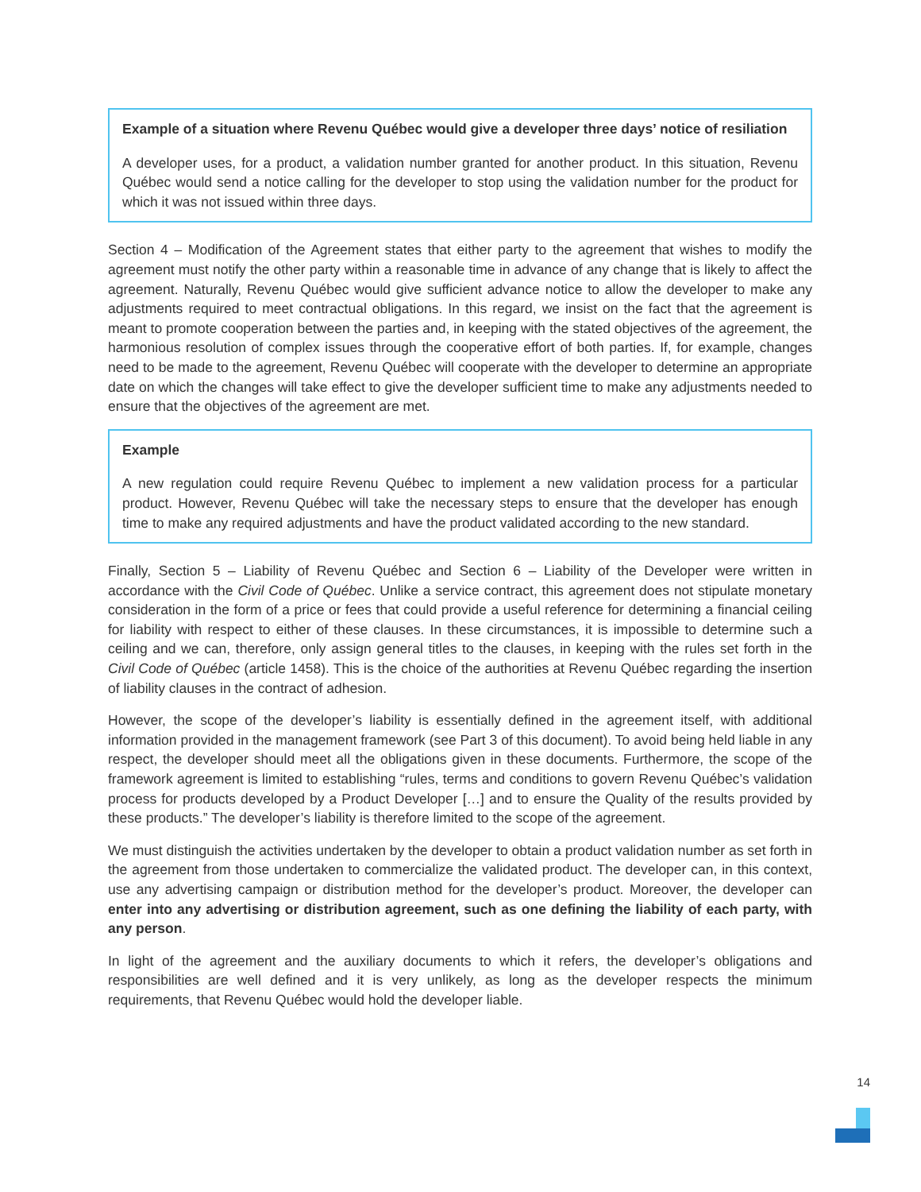Example of a situation where Revenu Québec would give a developer three days’ notice of resiliation
A developer uses, for a product, a validation number granted for another product. In this situation, Revenu Québec would send a notice calling for the developer to stop using the validation number for the product for which it was not issued within three days.
Section 4 – Modification of the Agreement states that either party to the agreement that wishes to modify the agreement must notify the other party within a reasonable time in advance of any change that is likely to affect the agreement. Naturally, Revenu Québec would give sufficient advance notice to allow the developer to make any adjustments required to meet contractual obligations. In this regard, we insist on the fact that the agreement is meant to promote cooperation between the parties and, in keeping with the stated objectives of the agreement, the harmonious resolution of complex issues through the cooperative effort of both parties. If, for example, changes need to be made to the agreement, Revenu Québec will cooperate with the developer to determine an appropriate date on which the changes will take effect to give the developer sufficient time to make any adjustments needed to ensure that the objectives of the agreement are met.
Example
A new regulation could require Revenu Québec to implement a new validation process for a particular product. However, Revenu Québec will take the necessary steps to ensure that the developer has enough time to make any required adjustments and have the product validated according to the new standard.
Finally, Section 5 – Liability of Revenu Québec and Section 6 – Liability of the Developer were written in accordance with the Civil Code of Québec. Unlike a service contract, this agreement does not stipulate monetary consideration in the form of a price or fees that could provide a useful reference for determining a financial ceiling for liability with respect to either of these clauses. In these circumstances, it is impossible to determine such a ceiling and we can, therefore, only assign general titles to the clauses, in keeping with the rules set forth in the Civil Code of Québec (article 1458). This is the choice of the authorities at Revenu Québec regarding the insertion of liability clauses in the contract of adhesion.
However, the scope of the developer’s liability is essentially defined in the agreement itself, with additional information provided in the management framework (see Part 3 of this document). To avoid being held liable in any respect, the developer should meet all the obligations given in these documents. Furthermore, the scope of the framework agreement is limited to establishing “rules, terms and conditions to govern Revenu Québec’s validation process for products developed by a Product Developer […] and to ensure the Quality of the results provided by these products.” The developer’s liability is therefore limited to the scope of the agreement.
We must distinguish the activities undertaken by the developer to obtain a product validation number as set forth in the agreement from those undertaken to commercialize the validated product. The developer can, in this context, use any advertising campaign or distribution method for the developer’s product. Moreover, the developer can enter into any advertising or distribution agreement, such as one defining the liability of each party, with any person.
In light of the agreement and the auxiliary documents to which it refers, the developer’s obligations and responsibilities are well defined and it is very unlikely, as long as the developer respects the minimum requirements, that Revenu Québec would hold the developer liable.
14